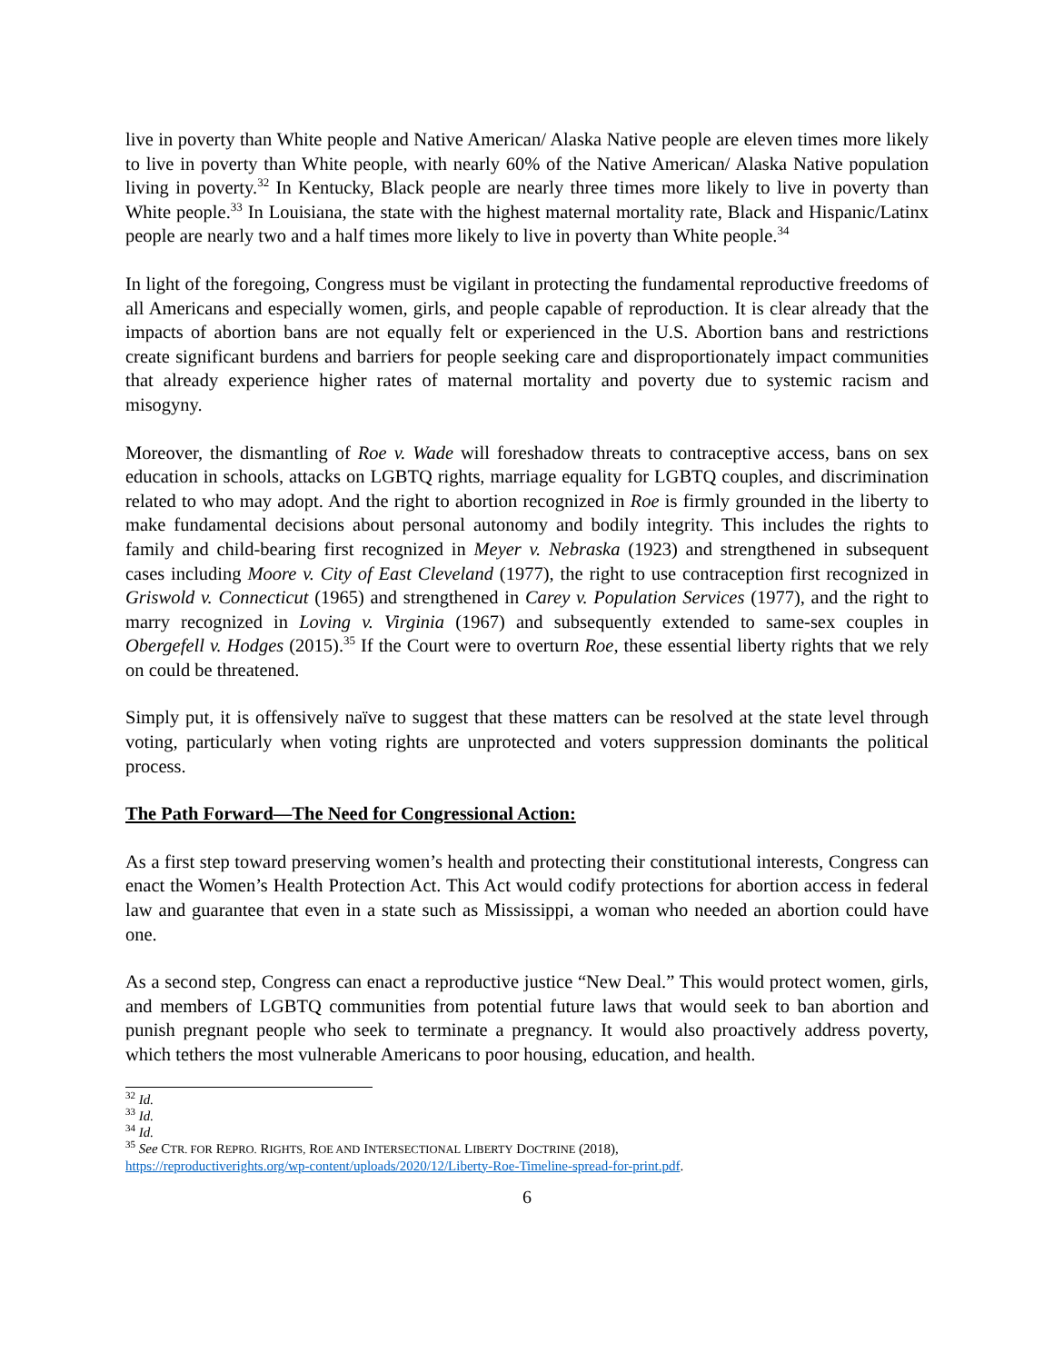live in poverty than White people and Native American/ Alaska Native people are eleven times more likely to live in poverty than White people, with nearly 60% of the Native American/ Alaska Native population living in poverty.<sup>32</sup> In Kentucky, Black people are nearly three times more likely to live in poverty than White people.<sup>33</sup> In Louisiana, the state with the highest maternal mortality rate, Black and Hispanic/Latinx people are nearly two and a half times more likely to live in poverty than White people.<sup>34</sup>
In light of the foregoing, Congress must be vigilant in protecting the fundamental reproductive freedoms of all Americans and especially women, girls, and people capable of reproduction. It is clear already that the impacts of abortion bans are not equally felt or experienced in the U.S. Abortion bans and restrictions create significant burdens and barriers for people seeking care and disproportionately impact communities that already experience higher rates of maternal mortality and poverty due to systemic racism and misogyny.
Moreover, the dismantling of Roe v. Wade will foreshadow threats to contraceptive access, bans on sex education in schools, attacks on LGBTQ rights, marriage equality for LGBTQ couples, and discrimination related to who may adopt. And the right to abortion recognized in Roe is firmly grounded in the liberty to make fundamental decisions about personal autonomy and bodily integrity. This includes the rights to family and child-bearing first recognized in Meyer v. Nebraska (1923) and strengthened in subsequent cases including Moore v. City of East Cleveland (1977), the right to use contraception first recognized in Griswold v. Connecticut (1965) and strengthened in Carey v. Population Services (1977), and the right to marry recognized in Loving v. Virginia (1967) and subsequently extended to same-sex couples in Obergefell v. Hodges (2015).<sup>35</sup> If the Court were to overturn Roe, these essential liberty rights that we rely on could be threatened.
Simply put, it is offensively naïve to suggest that these matters can be resolved at the state level through voting, particularly when voting rights are unprotected and voters suppression dominants the political process.
The Path Forward—The Need for Congressional Action:
As a first step toward preserving women’s health and protecting their constitutional interests, Congress can enact the Women’s Health Protection Act. This Act would codify protections for abortion access in federal law and guarantee that even in a state such as Mississippi, a woman who needed an abortion could have one.
As a second step, Congress can enact a reproductive justice “New Deal.” This would protect women, girls, and members of LGBTQ communities from potential future laws that would seek to ban abortion and punish pregnant people who seek to terminate a pregnancy. It would also proactively address poverty, which tethers the most vulnerable Americans to poor housing, education, and health.
<sup>32</sup> Id.
<sup>33</sup> Id.
<sup>34</sup> Id.
<sup>35</sup> See CTR. FOR REPRO. RIGHTS, ROE AND INTERSECTIONAL LIBERTY DOCTRINE (2018),
https://reproductiverights.org/wp-content/uploads/2020/12/Liberty-Roe-Timeline-spread-for-print.pdf.
6